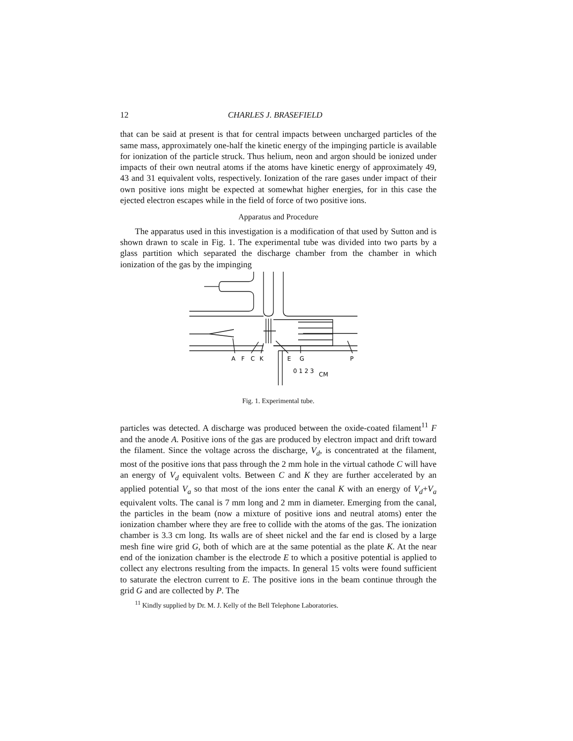12 CHARLES J. BRASEFIELD
that can be said at present is that for central impacts between uncharged particles of the same mass, approximately one-half the kinetic energy of the impinging particle is available for ionization of the particle struck. Thus helium, neon and argon should be ionized under impacts of their own neutral atoms if the atoms have kinetic energy of approximately 49, 43 and 31 equivalent volts, respectively. Ionization of the rare gases under impact of their own positive ions might be expected at somewhat higher energies, for in this case the ejected electron escapes while in the field of force of two positive ions.
Apparatus and Procedure
The apparatus used in this investigation is a modification of that used by Sutton and is shown drawn to scale in Fig. 1. The experimental tube was divided into two parts by a glass partition which separated the discharge chamber from the chamber in which ionization of the gas by the impinging
A
F
C
K
E
G
P
0 1 2 3
CM
Fig. 1. Experimental tube.
particles was detected. A discharge was produced between the oxide-coated filament<sup>11</sup> F and the anode A. Positive ions of the gas are produced by electron impact and drift toward the filament. Since the voltage across the discharge, V<sub>d</sub>, is concentrated at the filament, most of the positive ions that pass through the 2 mm hole in the virtual cathode C will have an energy of V<sub>d</sub> equivalent volts. Between C and K they are further accelerated by an applied potential V<sub>a</sub> so that most of the ions enter the canal K with an energy of V<sub>d</sub>+V<sub>a</sub> equivalent volts. The canal is 7 mm long and 2 mm in diameter. Emerging from the canal, the particles in the beam (now a mixture of positive ions and neutral atoms) enter the ionization chamber where they are free to collide with the atoms of the gas. The ionization chamber is 3.3 cm long. Its walls are of sheet nickel and the far end is closed by a large mesh fine wire grid G, both of which are at the same potential as the plate K. At the near end of the ionization chamber is the electrode E to which a positive potential is applied to collect any electrons resulting from the impacts. In general 15 volts were found sufficient to saturate the electron current to E. The positive ions in the beam continue through the grid G and are collected by P. The
<sup>11</sup> Kindly supplied by Dr. M. J. Kelly of the Bell Telephone Laboratories.